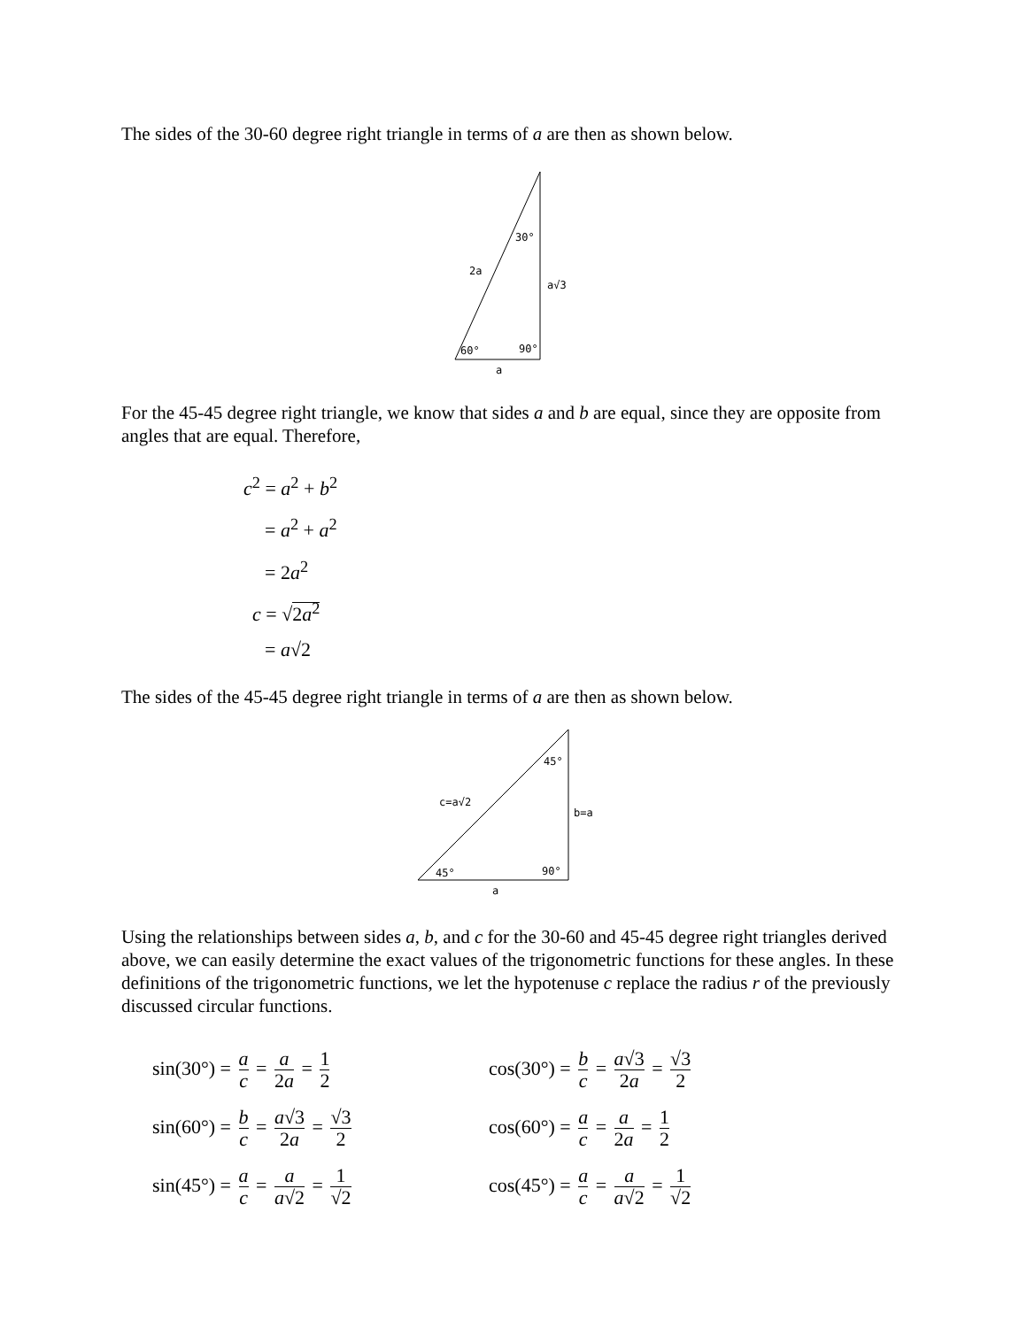The sides of the 30-60 degree right triangle in terms of a are then as shown below.
30°
2a
a√3
60°
90°
a
For the 45-45 degree right triangle, we know that sides a and b are equal, since they are opposite from angles that are equal. Therefore,
c<sup>2</sup> = a<sup>2</sup> + b<sup>2</sup>
= a<sup>2</sup> + a<sup>2</sup>
= 2a<sup>2</sup>
c = √2a<sup>2</sup>
= a√2
The sides of the 45-45 degree right triangle in terms of a are then as shown below.
45°
c=a√2
b=a
45°
90°
a
Using the relationships between sides a, b, and c for the 30-60 and 45-45 degree right triangles derived above, we can easily determine the exact values of the trigonometric functions for these angles. In these definitions of the trigonometric functions, we let the hypotenuse c replace the radius r of the previously discussed circular functions.
sin(30°) = a c = a 2a = 1 2
cos(30°) = b c = a√3 2a = √3 2
sin(60°) = b c = a√3 2a = √3 2
cos(60°) = a c = a 2a = 1 2
sin(45°) = a c = a a√2 = 1 √2
cos(45°) = a c = a a√2 = 1 √2